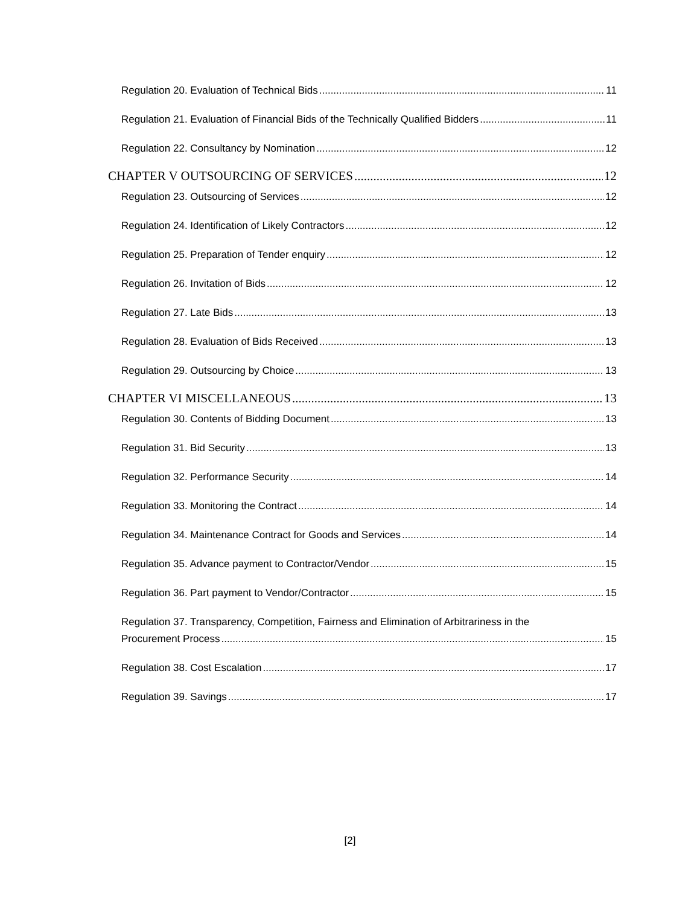Regulation 20. Evaluation of Technical Bids 11
Regulation 21. Evaluation of Financial Bids of the Technically Qualified Bidders 11
Regulation 22. Consultancy by Nomination 12
CHAPTER V OUTSOURCING OF SERVICES 12
Regulation 23. Outsourcing of Services 12
Regulation 24. Identification of Likely Contractors 12
Regulation 25. Preparation of Tender enquiry 12
Regulation 26. Invitation of Bids 12
Regulation 27. Late Bids 13
Regulation 28. Evaluation of Bids Received 13
Regulation 29. Outsourcing by Choice 13
CHAPTER VI MISCELLANEOUS 13
Regulation 30. Contents of Bidding Document 13
Regulation 31. Bid Security 13
Regulation 32. Performance Security 14
Regulation 33. Monitoring the Contract 14
Regulation 34. Maintenance Contract for Goods and Services 14
Regulation 35. Advance payment to Contractor/Vendor 15
Regulation 36. Part payment to Vendor/Contractor 15
Regulation 37. Transparency, Competition, Fairness and Elimination of Arbitrariness in the
Procurement Process 15
Regulation 38. Cost Escalation 17
Regulation 39. Savings 17
[2]